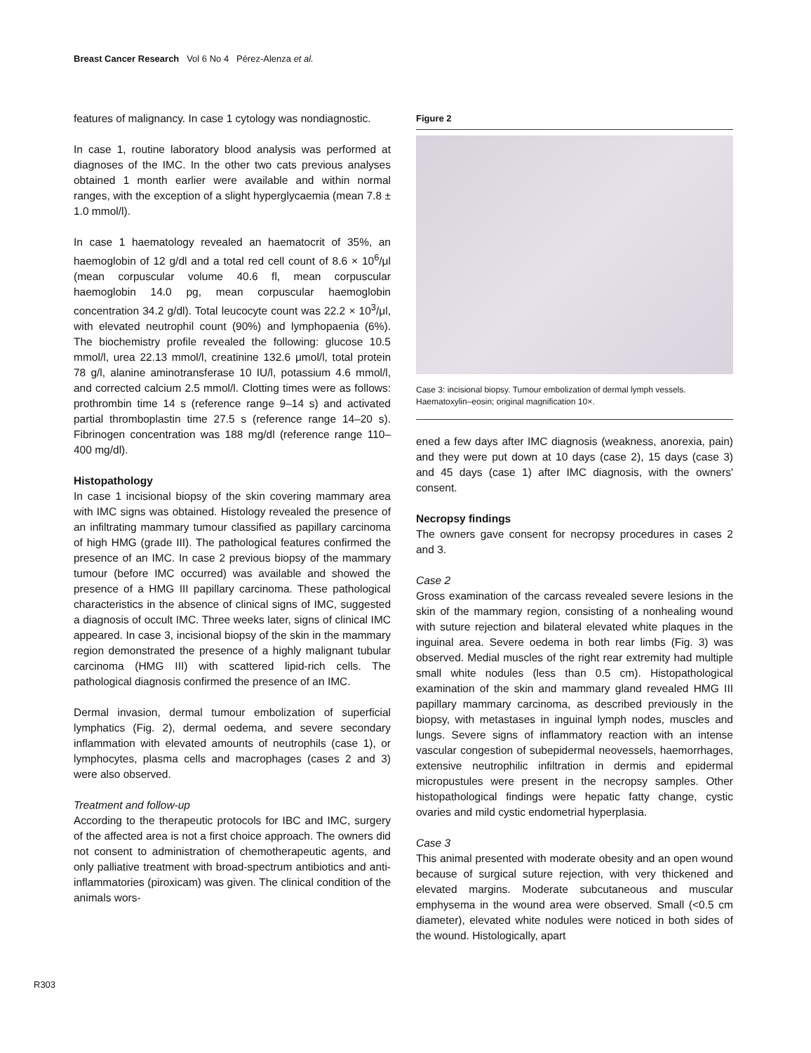Breast Cancer Research Vol 6 No 4 Pérez-Alenza et al.
features of malignancy. In case 1 cytology was nondiagnostic.
In case 1, routine laboratory blood analysis was performed at diagnoses of the IMC. In the other two cats previous analyses obtained 1 month earlier were available and within normal ranges, with the exception of a slight hyperglycaemia (mean 7.8 ± 1.0 mmol/l).
In case 1 haematology revealed an haematocrit of 35%, an haemoglobin of 12 g/dl and a total red cell count of 8.6 × 10<sup>6</sup>/μl (mean corpuscular volume 40.6 fl, mean corpuscular haemoglobin 14.0 pg, mean corpuscular haemoglobin concentration 34.2 g/dl). Total leucocyte count was 22.2 × 10<sup>3</sup>/μl, with elevated neutrophil count (90%) and lymphopaenia (6%). The biochemistry profile revealed the following: glucose 10.5 mmol/l, urea 22.13 mmol/l, creatinine 132.6 μmol/l, total protein 78 g/l, alanine aminotransferase 10 IU/l, potassium 4.6 mmol/l, and corrected calcium 2.5 mmol/l. Clotting times were as follows: prothrombin time 14 s (reference range 9–14 s) and activated partial thromboplastin time 27.5 s (reference range 14–20 s). Fibrinogen concentration was 188 mg/dl (reference range 110–400 mg/dl).
Histopathology
In case 1 incisional biopsy of the skin covering mammary area with IMC signs was obtained. Histology revealed the presence of an infiltrating mammary tumour classified as papillary carcinoma of high HMG (grade III). The pathological features confirmed the presence of an IMC. In case 2 previous biopsy of the mammary tumour (before IMC occurred) was available and showed the presence of a HMG III papillary carcinoma. These pathological characteristics in the absence of clinical signs of IMC, suggested a diagnosis of occult IMC. Three weeks later, signs of clinical IMC appeared. In case 3, incisional biopsy of the skin in the mammary region demonstrated the presence of a highly malignant tubular carcinoma (HMG III) with scattered lipid-rich cells. The pathological diagnosis confirmed the presence of an IMC.
Dermal invasion, dermal tumour embolization of superficial lymphatics (Fig. 2), dermal oedema, and severe secondary inflammation with elevated amounts of neutrophils (case 1), or lymphocytes, plasma cells and macrophages (cases 2 and 3) were also observed.
Treatment and follow-up
According to the therapeutic protocols for IBC and IMC, surgery of the affected area is not a first choice approach. The owners did not consent to administration of chemotherapeutic agents, and only palliative treatment with broad-spectrum antibiotics and anti-inflammatories (piroxicam) was given. The clinical condition of the animals wors-
Figure 2
Case 3: incisional biopsy. Tumour embolization of dermal lymph vessels. Haematoxylin–eosin; original magnification 10×.
ened a few days after IMC diagnosis (weakness, anorexia, pain) and they were put down at 10 days (case 2), 15 days (case 3) and 45 days (case 1) after IMC diagnosis, with the owners' consent.
Necropsy findings
The owners gave consent for necropsy procedures in cases 2 and 3.
Case 2
Gross examination of the carcass revealed severe lesions in the skin of the mammary region, consisting of a nonhealing wound with suture rejection and bilateral elevated white plaques in the inguinal area. Severe oedema in both rear limbs (Fig. 3) was observed. Medial muscles of the right rear extremity had multiple small white nodules (less than 0.5 cm). Histopathological examination of the skin and mammary gland revealed HMG III papillary mammary carcinoma, as described previously in the biopsy, with metastases in inguinal lymph nodes, muscles and lungs. Severe signs of inflammatory reaction with an intense vascular congestion of subepidermal neovessels, haemorrhages, extensive neutrophilic infiltration in dermis and epidermal micropustules were present in the necropsy samples. Other histopathological findings were hepatic fatty change, cystic ovaries and mild cystic endometrial hyperplasia.
Case 3
This animal presented with moderate obesity and an open wound because of surgical suture rejection, with very thickened and elevated margins. Moderate subcutaneous and muscular emphysema in the wound area were observed. Small (<0.5 cm diameter), elevated white nodules were noticed in both sides of the wound. Histologically, apart
R303